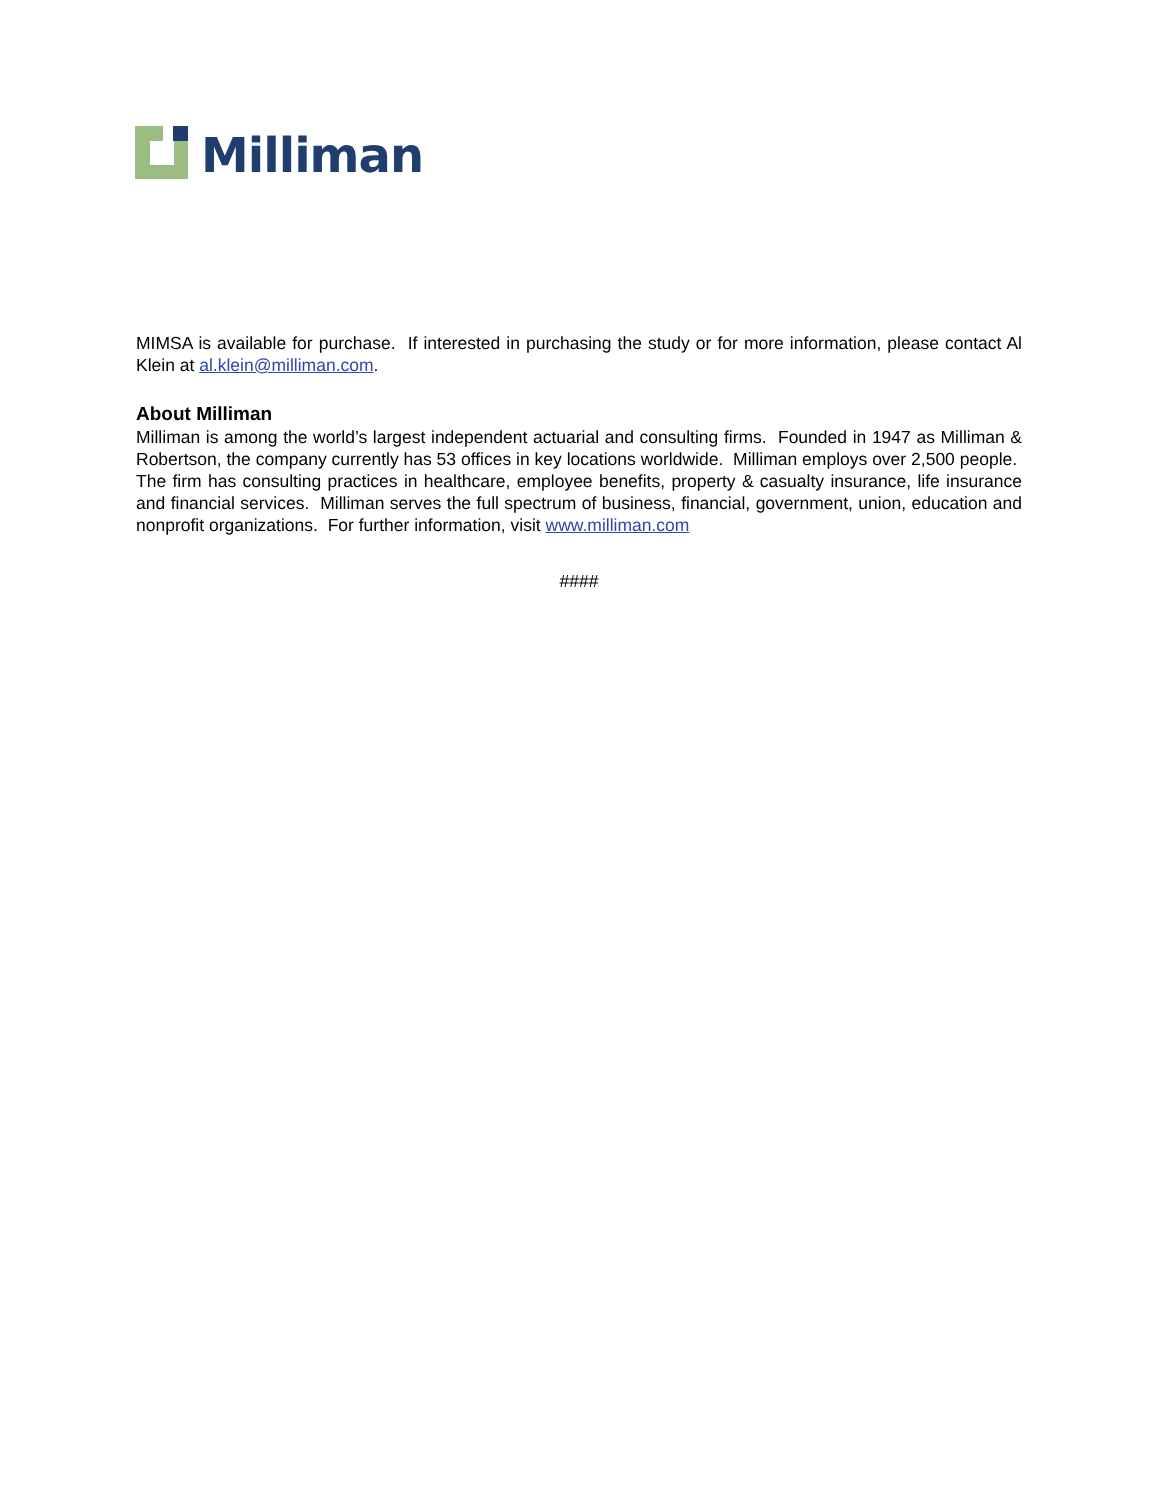Milliman
MIMSA is available for purchase. If interested in purchasing the study or for more information, please contact Al Klein at al.klein@milliman.com.
About Milliman
Milliman is among the world’s largest independent actuarial and consulting firms. Founded in 1947 as Milliman & Robertson, the company currently has 53 offices in key locations worldwide. Milliman employs over 2,500 people. The firm has consulting practices in healthcare, employee benefits, property & casualty insurance, life insurance and financial services. Milliman serves the full spectrum of business, financial, government, union, education and nonprofit organizations. For further information, visit www.milliman.com
####